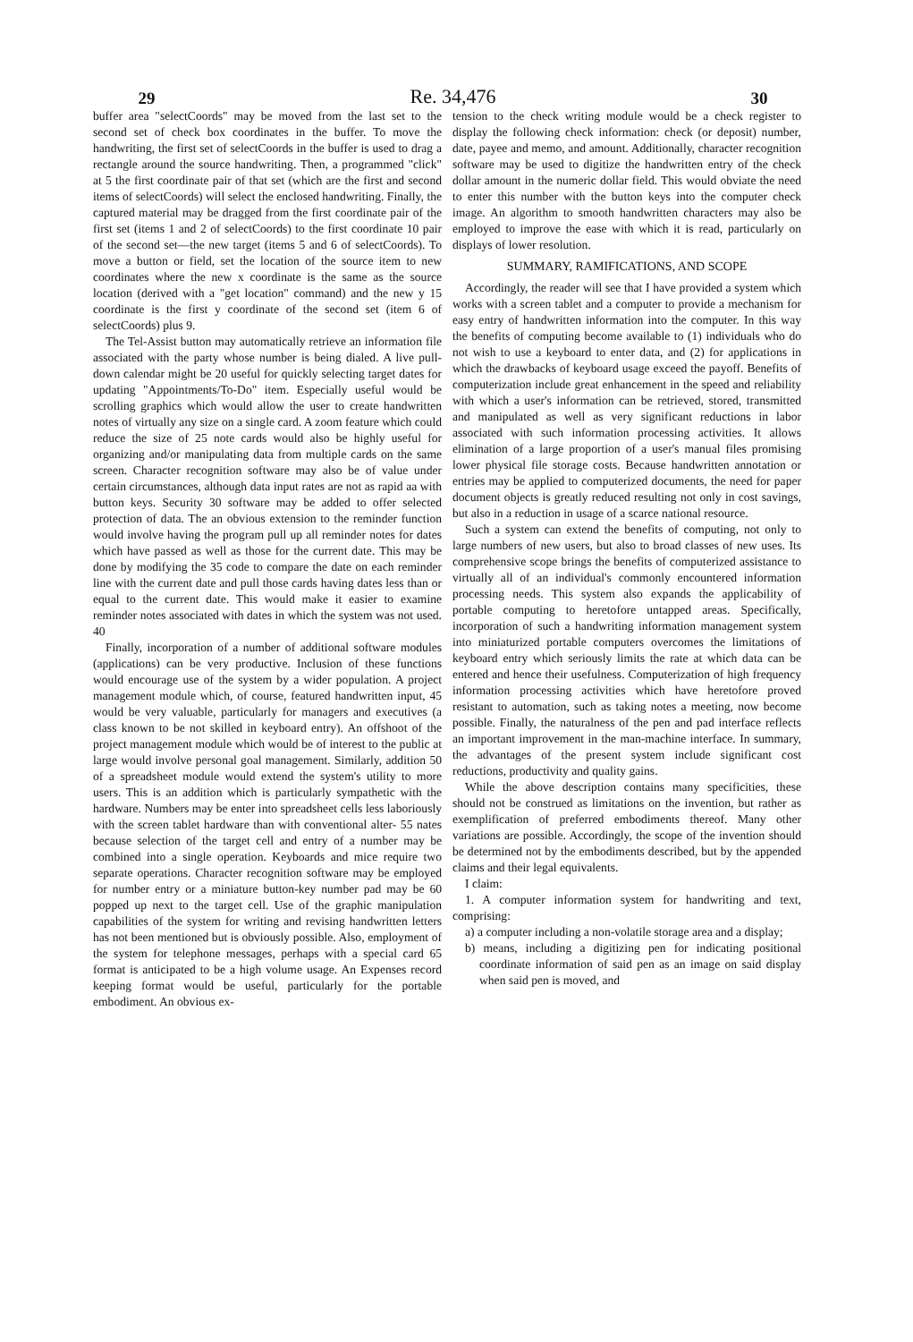29 Re. 34,476 30
buffer area "selectCoords" may be moved from the last set to the second set of check box coordinates in the buffer. To move the handwriting, the first set of selectCoords in the buffer is used to drag a rectangle around the source handwriting. Then, a programmed "click" at 5 the first coordinate pair of that set (which are the first and second items of selectCoords) will select the enclosed handwriting. Finally, the captured material may be dragged from the first coordinate pair of the first set (items 1 and 2 of selectCoords) to the first coordinate 10 pair of the second set—the new target (items 5 and 6 of selectCoords). To move a button or field, set the location of the source item to new coordinates where the new x coordinate is the same as the source location (derived with a "get location" command) and the new y 15 coordinate is the first y coordinate of the second set (item 6 of selectCoords) plus 9.
The Tel-Assist button may automatically retrieve an information file associated with the party whose number is being dialed. A live pull-down calendar might be 20 useful for quickly selecting target dates for updating "Appointments/To-Do" item. Especially useful would be scrolling graphics which would allow the user to create handwritten notes of virtually any size on a single card. A zoom feature which could reduce the size of 25 note cards would also be highly useful for organizing and/or manipulating data from multiple cards on the same screen. Character recognition software may also be of value under certain circumstances, although data input rates are not as rapid aa with button keys. Security 30 software may be added to offer selected protection of data. The an obvious extension to the reminder function would involve having the program pull up all reminder notes for dates which have passed as well as those for the current date. This may be done by modifying the 35 code to compare the date on each reminder line with the current date and pull those cards having dates less than or equal to the current date. This would make it easier to examine reminder notes associated with dates in which the system was not used. 40
Finally, incorporation of a number of additional software modules (applications) can be very productive. Inclusion of these functions would encourage use of the system by a wider population. A project management module which, of course, featured handwritten input, 45 would be very valuable, particularly for managers and executives (a class known to be not skilled in keyboard entry). An offshoot of the project management module which would be of interest to the public at large would involve personal goal management. Similarly, addition 50 of a spreadsheet module would extend the system's utility to more users. This is an addition which is particularly sympathetic with the hardware. Numbers may be enter into spreadsheet cells less laboriously with the screen tablet hardware than with conventional alter- 55 nates because selection of the target cell and entry of a number may be combined into a single operation. Keyboards and mice require two separate operations. Character recognition software may be employed for number entry or a miniature button-key number pad may be 60 popped up next to the target cell. Use of the graphic manipulation capabilities of the system for writing and revising handwritten letters has not been mentioned but is obviously possible. Also, employment of the system for telephone messages, perhaps with a special card 65 format is anticipated to be a high volume usage. An Expenses record keeping format would be useful, particularly for the portable embodiment. An obvious ex-
tension to the check writing module would be a check register to display the following check information: check (or deposit) number, date, payee and memo, and amount. Additionally, character recognition software may be used to digitize the handwritten entry of the check dollar amount in the numeric dollar field. This would obviate the need to enter this number with the button keys into the computer check image. An algorithm to smooth handwritten characters may also be employed to improve the ease with which it is read, particularly on displays of lower resolution.
SUMMARY, RAMIFICATIONS, AND SCOPE
Accordingly, the reader will see that I have provided a system which works with a screen tablet and a computer to provide a mechanism for easy entry of handwritten information into the computer. In this way the benefits of computing become available to (1) individuals who do not wish to use a keyboard to enter data, and (2) for applications in which the drawbacks of keyboard usage exceed the payoff. Benefits of computerization include great enhancement in the speed and reliability with which a user's information can be retrieved, stored, transmitted and manipulated as well as very significant reductions in labor associated with such information processing activities. It allows elimination of a large proportion of a user's manual files promising lower physical file storage costs. Because handwritten annotation or entries may be applied to computerized documents, the need for paper document objects is greatly reduced resulting not only in cost savings, but also in a reduction in usage of a scarce national resource.
Such a system can extend the benefits of computing, not only to large numbers of new users, but also to broad classes of new uses. Its comprehensive scope brings the benefits of computerized assistance to virtually all of an individual's commonly encountered information processing needs. This system also expands the applicability of portable computing to heretofore untapped areas. Specifically, incorporation of such a handwriting information management system into miniaturized portable computers overcomes the limitations of keyboard entry which seriously limits the rate at which data can be entered and hence their usefulness. Computerization of high frequency information processing activities which have heretofore proved resistant to automation, such as taking notes a meeting, now become possible. Finally, the naturalness of the pen and pad interface reflects an important improvement in the man-machine interface. In summary, the advantages of the present system include significant cost reductions, productivity and quality gains.
While the above description contains many specificities, these should not be construed as limitations on the invention, but rather as exemplification of preferred embodiments thereof. Many other variations are possible. Accordingly, the scope of the invention should be determined not by the embodiments described, but by the appended claims and their legal equivalents.
I claim:
1. A computer information system for handwriting and text, comprising:
a) a computer including a non-volatile storage area and a display;
b) means, including a digitizing pen for indicating positional coordinate information of said pen as an image on said display when said pen is moved, and